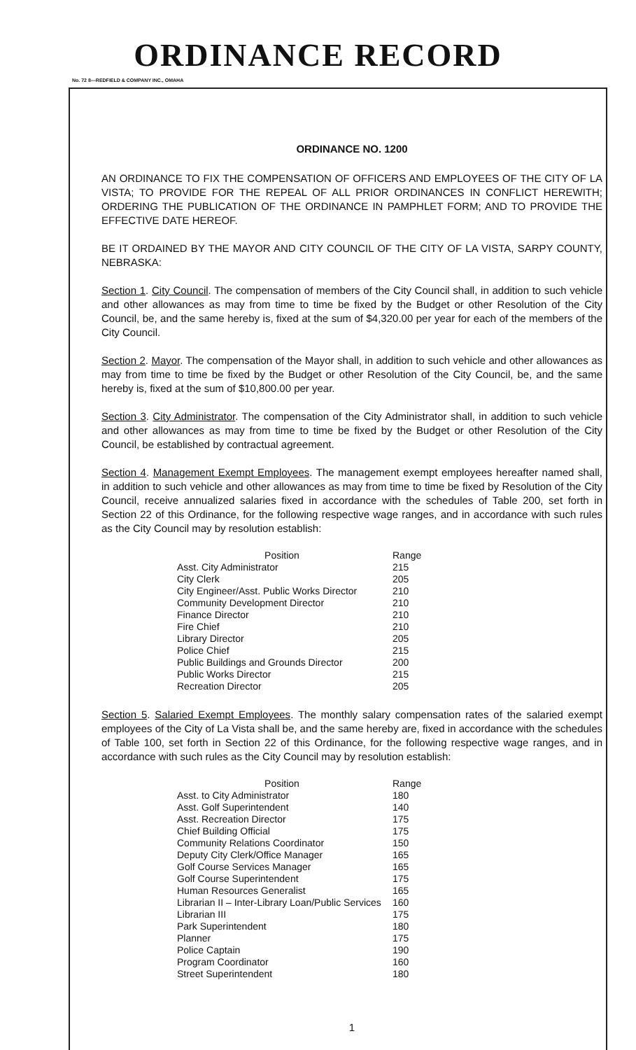ORDINANCE RECORD
No. 72 8—REDFIELD & COMPANY INC., OMAHA
ORDINANCE NO. 1200
AN ORDINANCE TO FIX THE COMPENSATION OF OFFICERS AND EMPLOYEES OF THE CITY OF LA VISTA; TO PROVIDE FOR THE REPEAL OF ALL PRIOR ORDINANCES IN CONFLICT HEREWITH; ORDERING THE PUBLICATION OF THE ORDINANCE IN PAMPHLET FORM; AND TO PROVIDE THE EFFECTIVE DATE HEREOF.
BE IT ORDAINED BY THE MAYOR AND CITY COUNCIL OF THE CITY OF LA VISTA, SARPY COUNTY, NEBRASKA:
Section 1. City Council. The compensation of members of the City Council shall, in addition to such vehicle and other allowances as may from time to time be fixed by the Budget or other Resolution of the City Council, be, and the same hereby is, fixed at the sum of $4,320.00 per year for each of the members of the City Council.
Section 2. Mayor. The compensation of the Mayor shall, in addition to such vehicle and other allowances as may from time to time be fixed by the Budget or other Resolution of the City Council, be, and the same hereby is, fixed at the sum of $10,800.00 per year.
Section 3. City Administrator. The compensation of the City Administrator shall, in addition to such vehicle and other allowances as may from time to time be fixed by the Budget or other Resolution of the City Council, be established by contractual agreement.
Section 4. Management Exempt Employees. The management exempt employees hereafter named shall, in addition to such vehicle and other allowances as may from time to time be fixed by Resolution of the City Council, receive annualized salaries fixed in accordance with the schedules of Table 200, set forth in Section 22 of this Ordinance, for the following respective wage ranges, and in accordance with such rules as the City Council may by resolution establish:
| Position | Range |
| --- | --- |
| Asst. City Administrator | 215 |
| City Clerk | 205 |
| City Engineer/Asst. Public Works Director | 210 |
| Community Development Director | 210 |
| Finance Director | 210 |
| Fire Chief | 210 |
| Library Director | 205 |
| Police Chief | 215 |
| Public Buildings and Grounds Director | 200 |
| Public Works Director | 215 |
| Recreation Director | 205 |
Section 5. Salaried Exempt Employees. The monthly salary compensation rates of the salaried exempt employees of the City of La Vista shall be, and the same hereby are, fixed in accordance with the schedules of Table 100, set forth in Section 22 of this Ordinance, for the following respective wage ranges, and in accordance with such rules as the City Council may by resolution establish:
| Position | Range |
| --- | --- |
| Asst. to City Administrator | 180 |
| Asst. Golf Superintendent | 140 |
| Asst. Recreation Director | 175 |
| Chief Building Official | 175 |
| Community Relations Coordinator | 150 |
| Deputy City Clerk/Office Manager | 165 |
| Golf Course Services Manager | 165 |
| Golf Course Superintendent | 175 |
| Human Resources Generalist | 165 |
| Librarian II – Inter-Library Loan/Public Services | 160 |
| Librarian III | 175 |
| Park Superintendent | 180 |
| Planner | 175 |
| Police Captain | 190 |
| Program Coordinator | 160 |
| Street Superintendent | 180 |
1